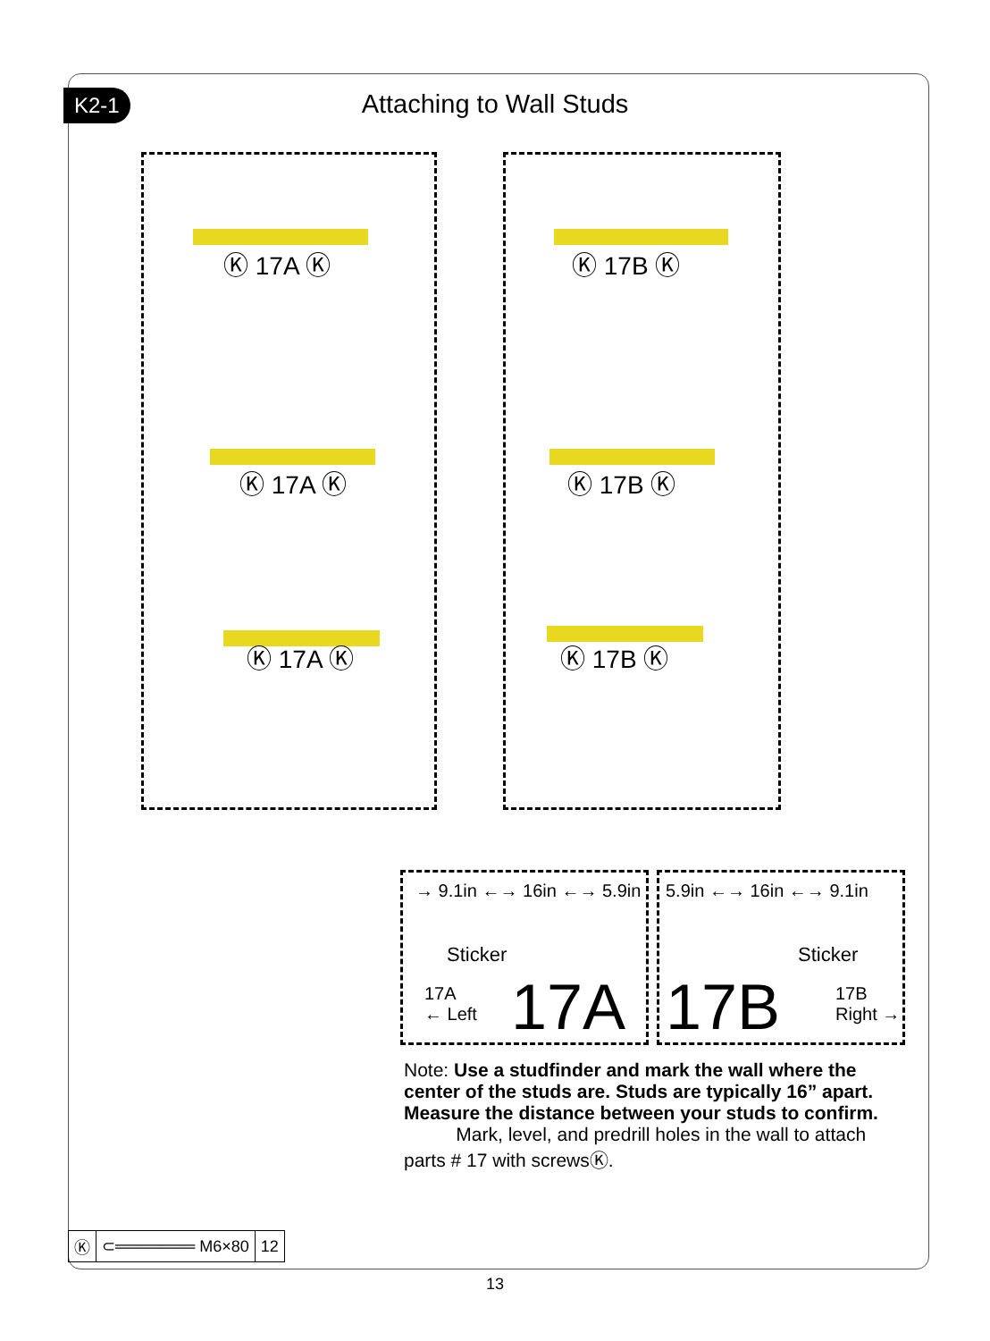K2-1
Attaching to Wall Studs
Ⓚ 17A Ⓚ Ⓚ 17B Ⓚ
Ⓚ 17A Ⓚ Ⓚ 17B Ⓚ
Ⓚ 17A Ⓚ Ⓚ 17B Ⓚ
→ 9.1in ←→ 16in ←→ 5.9in 5.9in ←→ 16in ←→ 9.1in
Sticker Sticker
17A
← Left
17A 17B
17B
Right →
Note: Use a studfinder and mark the wall where the center of the studs are. Studs are typically 16” apart. Measure the distance between your studs to confirm.
Mark, level, and predrill holes in the wall to attach parts # 17 with screwsⓀ.
| Ⓚ | ⊂═══════ M6×80 | 12 |
13